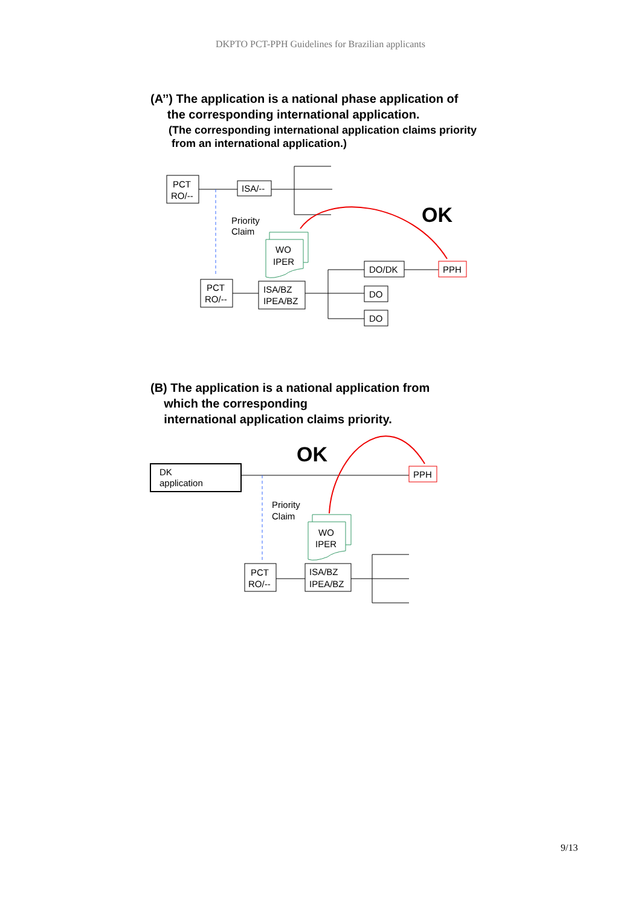DKPTO PCT-PPH Guidelines for Brazilian applicants
(A’’) The application is a national phase application of
the corresponding international application.
(The corresponding international application claims priority
from an international application.)
PCT
RO/--
ISA/--
Priority
Claim
WO
IPER
PCT
RO/--
ISA/BZ
IPEA/BZ
DO/DK
PPH
DO
DO
OK
(B) The application is a national application from
which the corresponding
international application claims priority.
DK
application
PPH
Priority
Claim
WO
IPER
PCT
RO/--
ISA/BZ
IPEA/BZ
OK
9/13